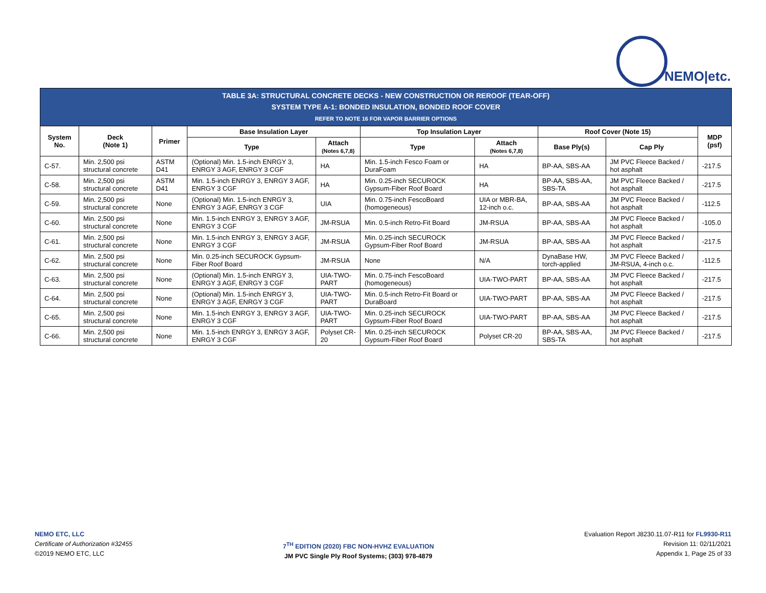NEMO|etc.
| TABLE 3A: STRUCTURAL CONCRETE DECKS - NEW CONSTRUCTION OR REROOF (TEAR-OFF) SYSTEM TYPE A-1: BONDED INSULATION, BONDED ROOF COVER REFER TO NOTE 16 FOR VAPOR BARRIER OPTIONS | | | | | | | | | |
| System No. | Deck (Note 1) | Primer | Base Insulation Layer | | Top Insulation Layer | | Roof Cover (Note 15) | | MDP (psf) |
| | | | Type | Attach (Notes 6,7,8) | Type | Attach (Notes 6,7,8) | Base Ply(s) | Cap Ply | |
| C-57. | Min. 2,500 psi structural concrete | ASTM D41 | (Optional) Min. 1.5-inch ENRGY 3, ENRGY 3 AGF, ENRGY 3 CGF | HA | Min. 1.5-inch Fesco Foam or DuraFoam | HA | BP-AA, SBS-AA | JM PVC Fleece Backed / hot asphalt | -217.5 |
| C-58. | Min. 2,500 psi structural concrete | ASTM D41 | Min. 1.5-inch ENRGY 3, ENRGY 3 AGF, ENRGY 3 CGF | HA | Min. 0.25-inch SECUROCK Gypsum-Fiber Roof Board | HA | BP-AA, SBS-AA, SBS-TA | JM PVC Fleece Backed / hot asphalt | -217.5 |
| C-59. | Min. 2,500 psi structural concrete | None | (Optional) Min. 1.5-inch ENRGY 3, ENRGY 3 AGF, ENRGY 3 CGF | UIA | Min. 0.75-inch FescoBoard (homogeneous) | UIA or MBR-BA, 12-inch o.c. | BP-AA, SBS-AA | JM PVC Fleece Backed / hot asphalt | -112.5 |
| C-60. | Min. 2,500 psi structural concrete | None | Min. 1.5-inch ENRGY 3, ENRGY 3 AGF, ENRGY 3 CGF | JM-RSUA | Min. 0.5-inch Retro-Fit Board | JM-RSUA | BP-AA, SBS-AA | JM PVC Fleece Backed / hot asphalt | -105.0 |
| C-61. | Min. 2,500 psi structural concrete | None | Min. 1.5-inch ENRGY 3, ENRGY 3 AGF, ENRGY 3 CGF | JM-RSUA | Min. 0.25-inch SECUROCK Gypsum-Fiber Roof Board | JM-RSUA | BP-AA, SBS-AA | JM PVC Fleece Backed / hot asphalt | -217.5 |
| C-62. | Min. 2,500 psi structural concrete | None | Min. 0.25-inch SECUROCK Gypsum-Fiber Roof Board | JM-RSUA | None | N/A | DynaBase HW, torch-applied | JM PVC Fleece Backed / JM-RSUA, 4-inch o.c. | -112.5 |
| C-63. | Min. 2,500 psi structural concrete | None | (Optional) Min. 1.5-inch ENRGY 3, ENRGY 3 AGF, ENRGY 3 CGF | UIA-TWO-PART | Min. 0.75-inch FescoBoard (homogeneous) | UIA-TWO-PART | BP-AA, SBS-AA | JM PVC Fleece Backed / hot asphalt | -217.5 |
| C-64. | Min. 2,500 psi structural concrete | None | (Optional) Min. 1.5-inch ENRGY 3, ENRGY 3 AGF, ENRGY 3 CGF | UIA-TWO-PART | Min. 0.5-inch Retro-Fit Board or DuraBoard | UIA-TWO-PART | BP-AA, SBS-AA | JM PVC Fleece Backed / hot asphalt | -217.5 |
| C-65. | Min. 2,500 psi structural concrete | None | Min. 1.5-inch ENRGY 3, ENRGY 3 AGF, ENRGY 3 CGF | UIA-TWO-PART | Min. 0.25-inch SECUROCK Gypsum-Fiber Roof Board | UIA-TWO-PART | BP-AA, SBS-AA | JM PVC Fleece Backed / hot asphalt | -217.5 |
| C-66. | Min. 2,500 psi structural concrete | None | Min. 1.5-inch ENRGY 3, ENRGY 3 AGF, ENRGY 3 CGF | Polyset CR-20 | Min. 0.25-inch SECUROCK Gypsum-Fiber Roof Board | Polyset CR-20 | BP-AA, SBS-AA, SBS-TA | JM PVC Fleece Backed / hot asphalt | -217.5 |
NEMO ETC, LLC
Certificate of Authorization #32455
©2019 NEMO ETC, LLC
7<sup>TH</sup> EDITION (2020) FBC NON-HVHZ EVALUATION
JM PVC Single Ply Roof Systems; (303) 978-4879
Evaluation Report J8230.11.07-R11 for FL9930-R11
Revision 11: 02/11/2021
Appendix 1, Page 25 of 33